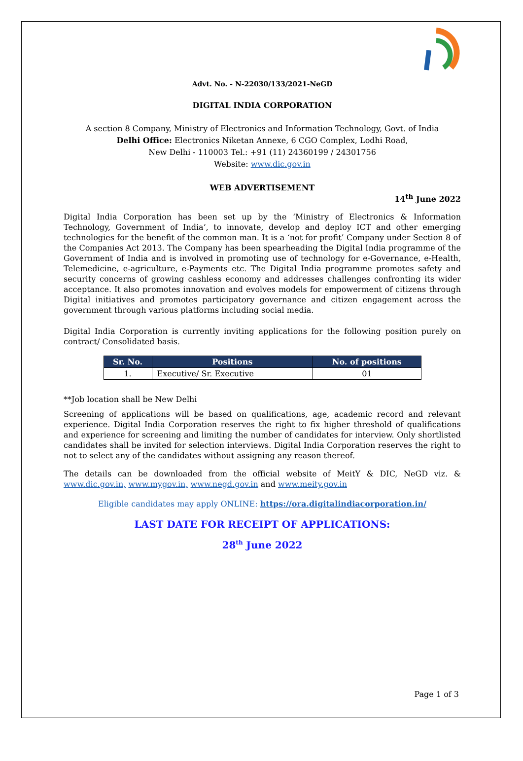Advt. No. - N-22030/133/2021-NeGD
DIGITAL INDIA CORPORATION
A section 8 Company, Ministry of Electronics and Information Technology, Govt. of India
Delhi Office: Electronics Niketan Annexe, 6 CGO Complex, Lodhi Road,
New Delhi - 110003 Tel.: +91 (11) 24360199 / 24301756
Website: www.dic.gov.in
WEB ADVERTISEMENT
14<sup>th</sup> June 2022
Digital India Corporation has been set up by the ‘Ministry of Electronics & Information Technology, Government of India’, to innovate, develop and deploy ICT and other emerging technologies for the benefit of the common man. It is a ‘not for profit’ Company under Section 8 of the Companies Act 2013. The Company has been spearheading the Digital India programme of the Government of India and is involved in promoting use of technology for e-Governance, e-Health, Telemedicine, e-agriculture, e-Payments etc. The Digital India programme promotes safety and security concerns of growing cashless economy and addresses challenges confronting its wider acceptance. It also promotes innovation and evolves models for empowerment of citizens through Digital initiatives and promotes participatory governance and citizen engagement across the government through various platforms including social media.
Digital India Corporation is currently inviting applications for the following position purely on contract/ Consolidated basis.
| Sr. No. | Positions | No. of positions |
| --- | --- | --- |
| 1. | Executive/ Sr. Executive | 01 |
**Job location shall be New Delhi
Screening of applications will be based on qualifications, age, academic record and relevant experience. Digital India Corporation reserves the right to fix higher threshold of qualifications and experience for screening and limiting the number of candidates for interview. Only shortlisted candidates shall be invited for selection interviews. Digital India Corporation reserves the right to not to select any of the candidates without assigning any reason thereof.
The details can be downloaded from the official website of MeitY & DIC, NeGD viz. & www.dic.gov.in, www.mygov.in, www.negd.gov.in and www.meity.gov.in
Eligible candidates may apply ONLINE: https://ora.digitalindiacorporation.in/
LAST DATE FOR RECEIPT OF APPLICATIONS:
28<sup>th</sup> June 2022
Page 1 of 3